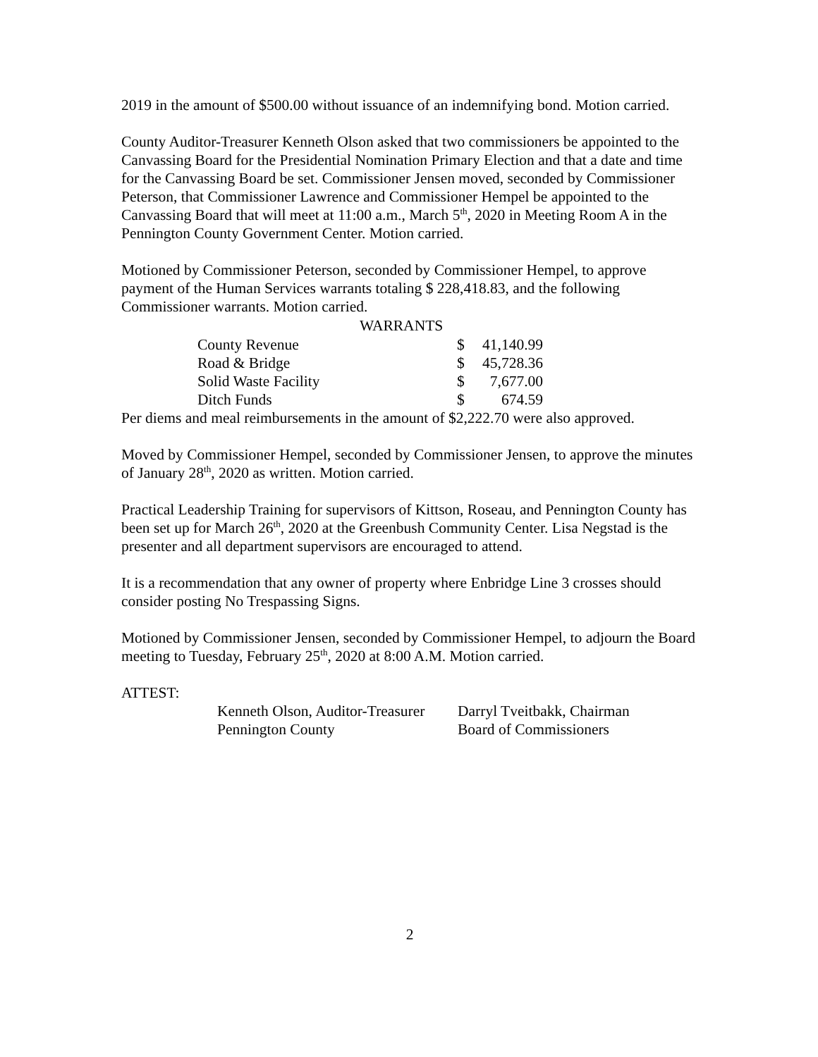2019 in the amount of $500.00 without issuance of an indemnifying bond. Motion carried.
County Auditor-Treasurer Kenneth Olson asked that two commissioners be appointed to the Canvassing Board for the Presidential Nomination Primary Election and that a date and time for the Canvassing Board be set. Commissioner Jensen moved, seconded by Commissioner Peterson, that Commissioner Lawrence and Commissioner Hempel be appointed to the Canvassing Board that will meet at 11:00 a.m., March 5<sup>th</sup>, 2020 in Meeting Room A in the Pennington County Government Center. Motion carried.
Motioned by Commissioner Peterson, seconded by Commissioner Hempel, to approve payment of the Human Services warrants totaling $ 228,418.83, and the following Commissioner warrants. Motion carried.
| WARRANTS | | |
| --- | --- | --- |
| County Revenue | $ | 41,140.99 |
| Road & Bridge | $ | 45,728.36 |
| Solid Waste Facility | $ | 7,677.00 |
| Ditch Funds | $ | 674.59 |
Per diems and meal reimbursements in the amount of $2,222.70 were also approved.
Moved by Commissioner Hempel, seconded by Commissioner Jensen, to approve the minutes of January 28<sup>th</sup>, 2020 as written. Motion carried.
Practical Leadership Training for supervisors of Kittson, Roseau, and Pennington County has been set up for March 26<sup>th</sup>, 2020 at the Greenbush Community Center. Lisa Negstad is the presenter and all department supervisors are encouraged to attend.
It is a recommendation that any owner of property where Enbridge Line 3 crosses should consider posting No Trespassing Signs.
Motioned by Commissioner Jensen, seconded by Commissioner Hempel, to adjourn the Board meeting to Tuesday, February 25<sup>th</sup>, 2020 at 8:00 A.M. Motion carried.
ATTEST:
Kenneth Olson, Auditor-Treasurer
Pennington County
Darryl Tveitbakk, Chairman
Board of Commissioners
2